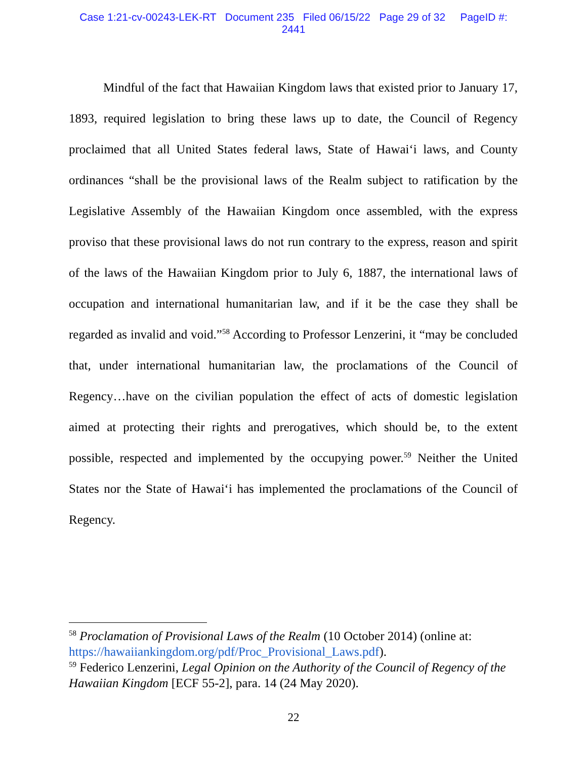Case 1:21-cv-00243-LEK-RT Document 235 Filed 06/15/22 Page 29 of 32 PageID #:
2441
Mindful of the fact that Hawaiian Kingdom laws that existed prior to January 17, 1893, required legislation to bring these laws up to date, the Council of Regency proclaimed that all United States federal laws, State of Hawai‘i laws, and County ordinances “shall be the provisional laws of the Realm subject to ratification by the Legislative Assembly of the Hawaiian Kingdom once assembled, with the express proviso that these provisional laws do not run contrary to the express, reason and spirit of the laws of the Hawaiian Kingdom prior to July 6, 1887, the international laws of occupation and international humanitarian law, and if it be the case they shall be regarded as invalid and void.”<sup>58</sup> According to Professor Lenzerini, it “may be concluded that, under international humanitarian law, the proclamations of the Council of Regency…have on the civilian population the effect of acts of domestic legislation aimed at protecting their rights and prerogatives, which should be, to the extent possible, respected and implemented by the occupying power.<sup>59</sup> Neither the United States nor the State of Hawai‘i has implemented the proclamations of the Council of Regency.
<sup>58</sup> Proclamation of Provisional Laws of the Realm (10 October 2014) (online at: https://hawaiiankingdom.org/pdf/Proc_Provisional_Laws.pdf).
<sup>59</sup> Federico Lenzerini, Legal Opinion on the Authority of the Council of Regency of the Hawaiian Kingdom [ECF 55-2], para. 14 (24 May 2020).
22